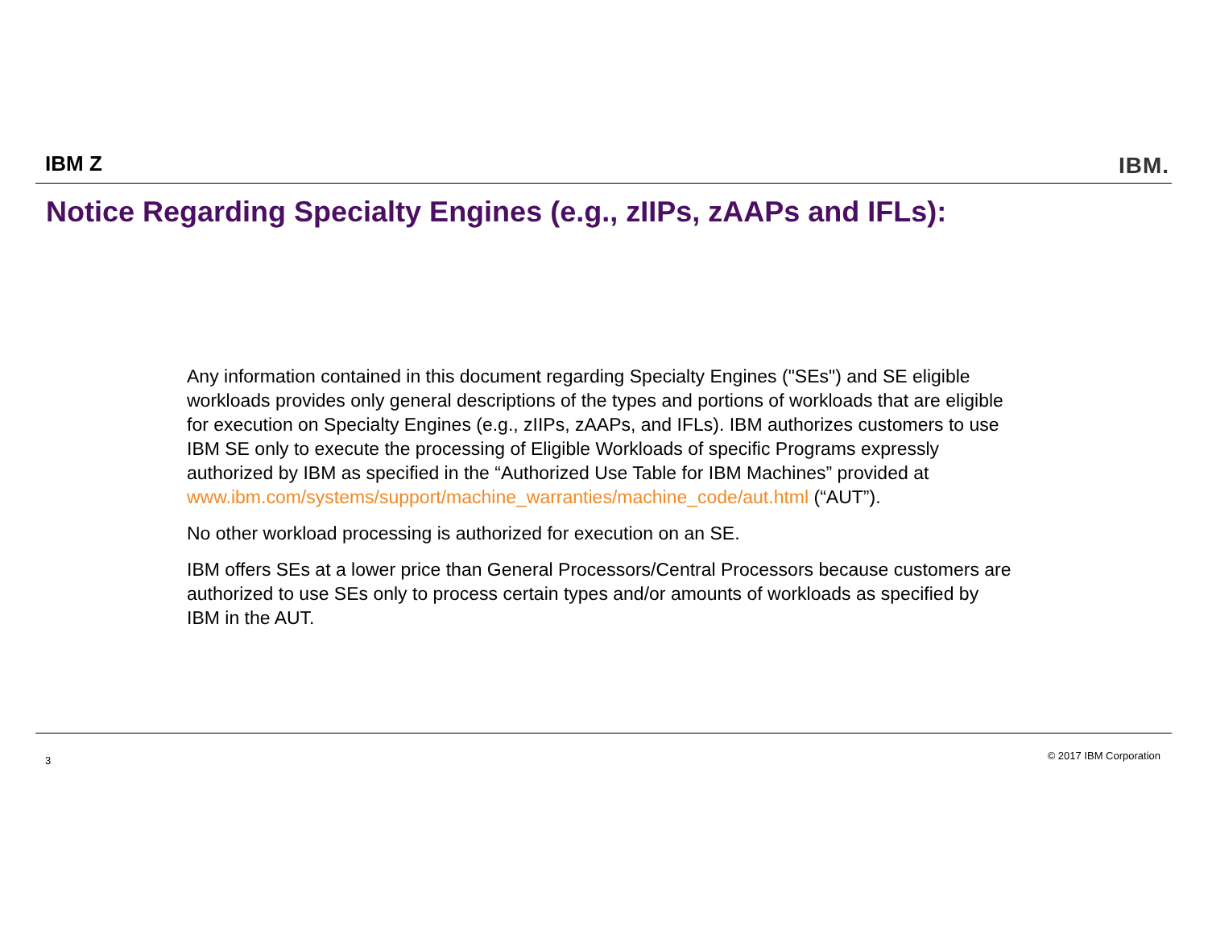IBM Z IBM.
Notice Regarding Specialty Engines (e.g., zIIPs, zAAPs and IFLs):
Any information contained in this document regarding Specialty Engines ("SEs") and SE eligible workloads provides only general descriptions of the types and portions of workloads that are eligible for execution on Specialty Engines (e.g., zIIPs, zAAPs, and IFLs). IBM authorizes customers to use IBM SE only to execute the processing of Eligible Workloads of specific Programs expressly authorized by IBM as specified in the “Authorized Use Table for IBM Machines” provided at
www.ibm.com/systems/support/machine_warranties/machine_code/aut.html (“AUT”).
No other workload processing is authorized for execution on an SE.
IBM offers SEs at a lower price than General Processors/Central Processors because customers are authorized to use SEs only to process certain types and/or amounts of workloads as specified by IBM in the AUT.
3 © 2017 IBM Corporation